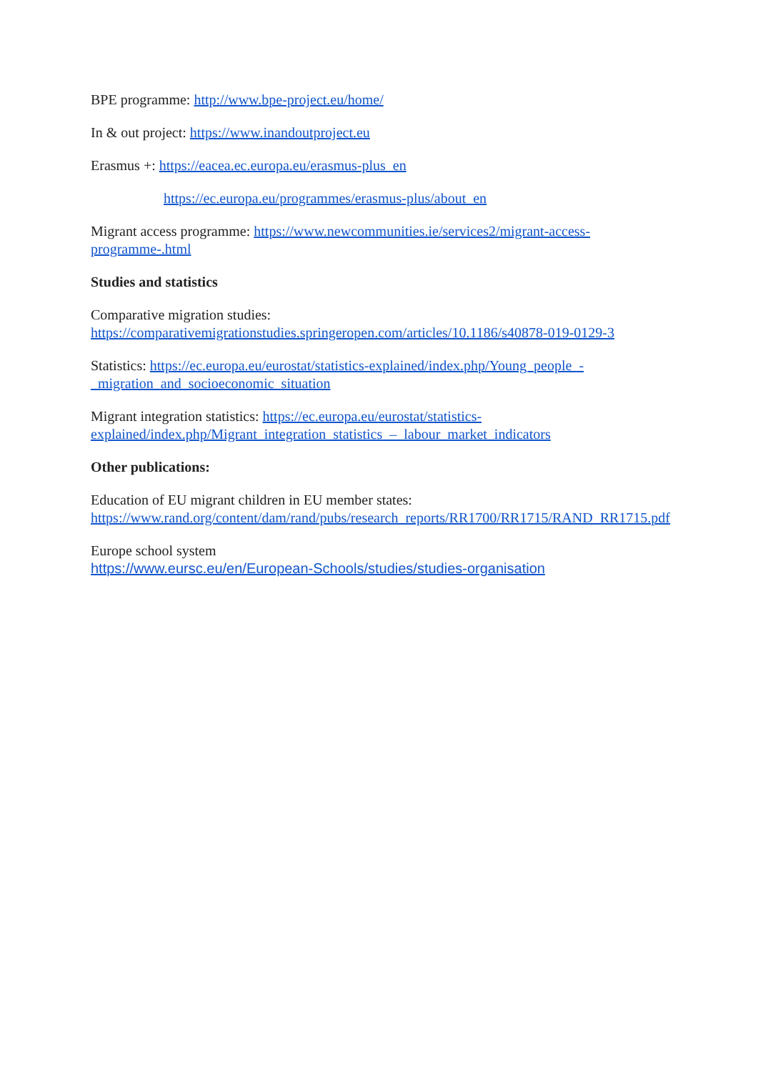BPE programme: http://www.bpe-project.eu/home/
In & out project: https://www.inandoutproject.eu
Erasmus +: https://eacea.ec.europa.eu/erasmus-plus_en
https://ec.europa.eu/programmes/erasmus-plus/about_en
Migrant access programme: https://www.newcommunities.ie/services2/migrant-access-programme-.html
Studies and statistics
Comparative migration studies:
https://comparativemigrationstudies.springeropen.com/articles/10.1186/s40878-019-0129-3
Statistics: https://ec.europa.eu/eurostat/statistics-explained/index.php/Young_people_-_migration_and_socioeconomic_situation
Migrant integration statistics: https://ec.europa.eu/eurostat/statistics-explained/index.php/Migrant_integration_statistics_–_labour_market_indicators
Other publications:
Education of EU migrant children in EU member states:
https://www.rand.org/content/dam/rand/pubs/research_reports/RR1700/RR1715/RAND_RR1715.pdf
Europe school system
https://www.eursc.eu/en/European-Schools/studies/studies-organisation